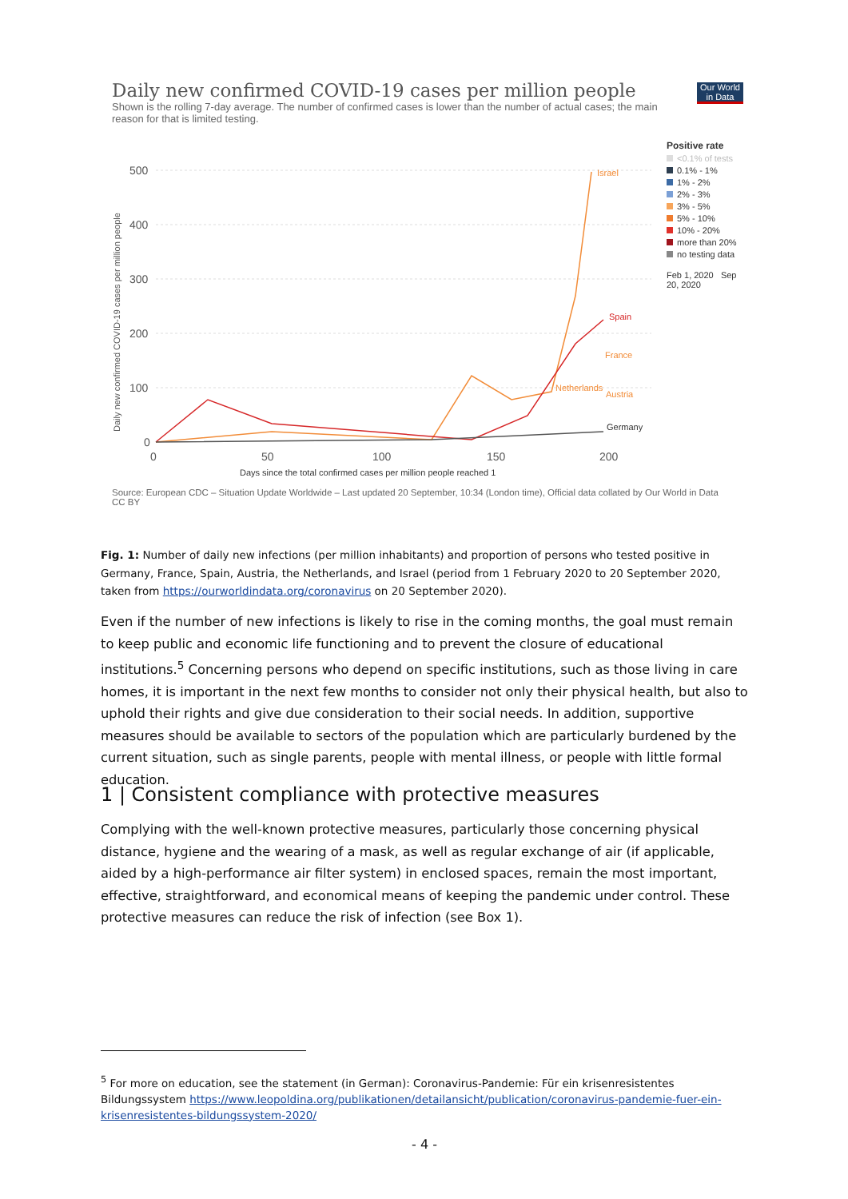Daily new confirmed COVID-19 cases per million people
Shown is the rolling 7-day average. The number of confirmed cases is lower than the number of actual cases; the main reason for that is limited testing.
Our World in Data
500
400
300
200
100
0
0
50
100
150
200
Days since the total confirmed cases per million people reached 1
Daily new confirmed COVID-19 cases per million people
Israel
Spain
France
Netherlands
Austria
Germany
Positive rate
<0.1% of tests
0.1% - 1%
1% - 2%
2% - 3%
3% - 5%
5% - 10%
10% - 20%
more than 20%
no testing data
Feb 1, 2020 Sep 20, 2020
Source: European CDC – Situation Update Worldwide – Last updated 20 September, 10:34 (London time), Official data collated by Our World in Data
CC BY
Fig. 1: Number of daily new infections (per million inhabitants) and proportion of persons who tested positive in Germany, France, Spain, Austria, the Netherlands, and Israel (period from 1 February 2020 to 20 September 2020, taken from https://ourworldindata.org/coronavirus on 20 September 2020).
Even if the number of new infections is likely to rise in the coming months, the goal must remain to keep public and economic life functioning and to prevent the closure of educational institutions.<sup>5</sup> Concerning persons who depend on specific institutions, such as those living in care homes, it is important in the next few months to consider not only their physical health, but also to uphold their rights and give due consideration to their social needs. In addition, supportive measures should be available to sectors of the population which are particularly burdened by the current situation, such as single parents, people with mental illness, or people with little formal education.
1 | Consistent compliance with protective measures
Complying with the well-known protective measures, particularly those concerning physical distance, hygiene and the wearing of a mask, as well as regular exchange of air (if applicable, aided by a high-performance air filter system) in enclosed spaces, remain the most important, effective, straightforward, and economical means of keeping the pandemic under control. These protective measures can reduce the risk of infection (see Box 1).
<sup>5</sup> For more on education, see the statement (in German): Coronavirus-Pandemie: Für ein krisenresistentes Bildungssystem https://www.leopoldina.org/publikationen/detailansicht/publication/coronavirus-pandemie-fuer-ein-krisenresistentes-bildungssystem-2020/
- 4 -